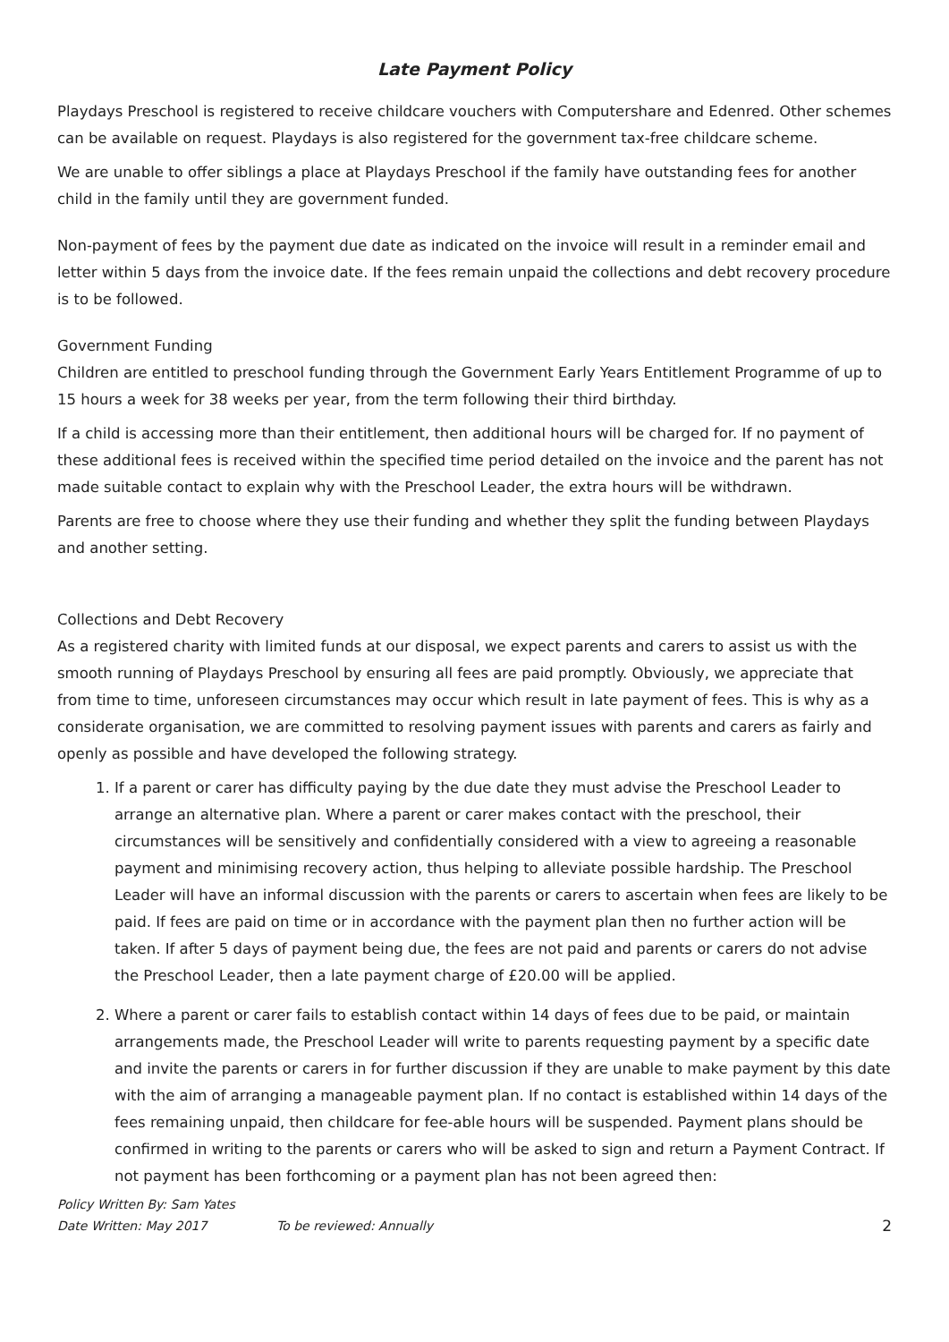Late Payment Policy
Playdays Preschool is registered to receive childcare vouchers with Computershare and Edenred. Other schemes can be available on request. Playdays is also registered for the government tax-free childcare scheme.
We are unable to offer siblings a place at Playdays Preschool if the family have outstanding fees for another child in the family until they are government funded.
Non-payment of fees by the payment due date as indicated on the invoice will result in a reminder email and letter within 5 days from the invoice date. If the fees remain unpaid the collections and debt recovery procedure is to be followed.
Government Funding
Children are entitled to preschool funding through the Government Early Years Entitlement Programme of up to 15 hours a week for 38 weeks per year, from the term following their third birthday.
If a child is accessing more than their entitlement, then additional hours will be charged for. If no payment of these additional fees is received within the specified time period detailed on the invoice and the parent has not made suitable contact to explain why with the Preschool Leader, the extra hours will be withdrawn.
Parents are free to choose where they use their funding and whether they split the funding between Playdays and another setting.
Collections and Debt Recovery
As a registered charity with limited funds at our disposal, we expect parents and carers to assist us with the smooth running of Playdays Preschool by ensuring all fees are paid promptly. Obviously, we appreciate that from time to time, unforeseen circumstances may occur which result in late payment of fees. This is why as a considerate organisation, we are committed to resolving payment issues with parents and carers as fairly and openly as possible and have developed the following strategy.
1. If a parent or carer has difficulty paying by the due date they must advise the Preschool Leader to arrange an alternative plan. Where a parent or carer makes contact with the preschool, their circumstances will be sensitively and confidentially considered with a view to agreeing a reasonable payment and minimising recovery action, thus helping to alleviate possible hardship. The Preschool Leader will have an informal discussion with the parents or carers to ascertain when fees are likely to be paid. If fees are paid on time or in accordance with the payment plan then no further action will be taken. If after 5 days of payment being due, the fees are not paid and parents or carers do not advise the Preschool Leader, then a late payment charge of £20.00 will be applied.
2. Where a parent or carer fails to establish contact within 14 days of fees due to be paid, or maintain arrangements made, the Preschool Leader will write to parents requesting payment by a specific date and invite the parents or carers in for further discussion if they are unable to make payment by this date with the aim of arranging a manageable payment plan. If no contact is established within 14 days of the fees remaining unpaid, then childcare for fee-able hours will be suspended. Payment plans should be confirmed in writing to the parents or carers who will be asked to sign and return a Payment Contract. If not payment has been forthcoming or a payment plan has not been agreed then:
Policy Written By: Sam Yates
Date Written: May 2017 To be reviewed: Annually 2